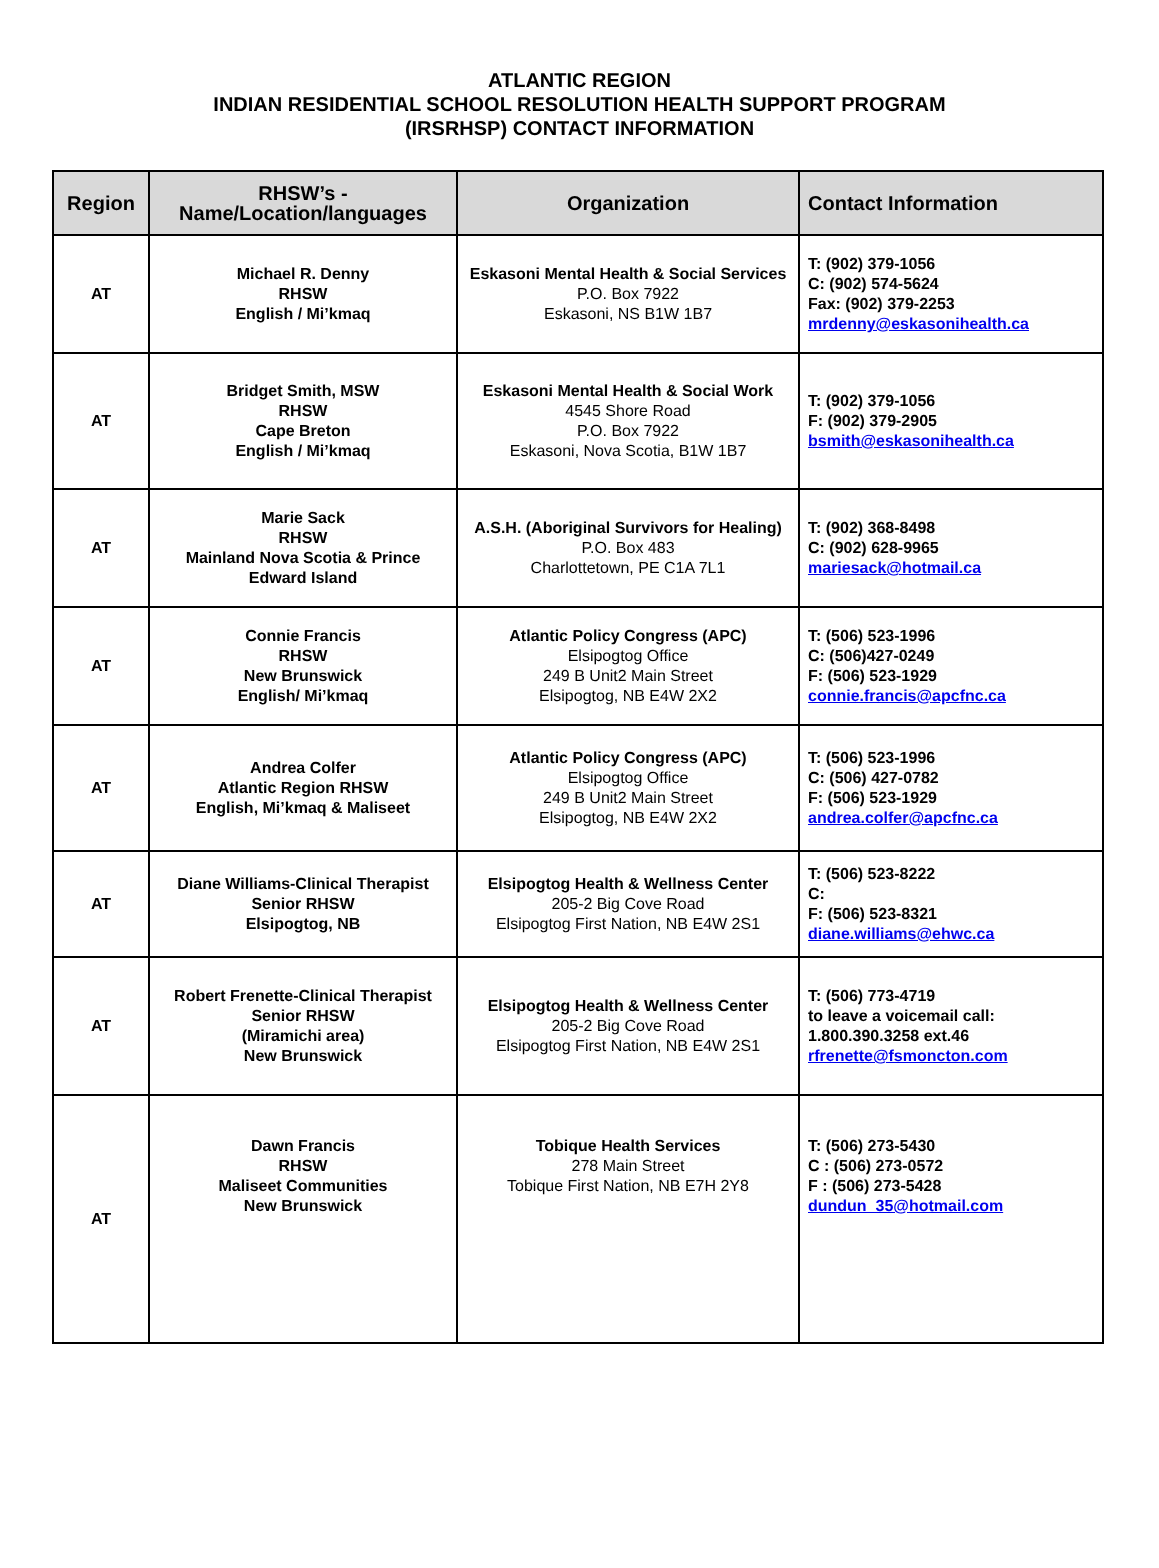ATLANTIC REGION
INDIAN RESIDENTIAL SCHOOL RESOLUTION HEALTH SUPPORT PROGRAM
(IRSRHSP) CONTACT INFORMATION
| Region | RHSW’s - Name/Location/languages | Organization | Contact Information |
| --- | --- | --- | --- |
| AT | Michael R. Denny RHSW English / Mi’kmaq | Eskasoni Mental Health & Social Services P.O. Box 7922 Eskasoni, NS B1W 1B7 | T: (902) 379-1056 C: (902) 574-5624 Fax: (902) 379-2253 mrdenny@eskasonihealth.ca |
| AT | Bridget Smith, MSW RHSW Cape Breton English / Mi’kmaq | Eskasoni Mental Health & Social Work 4545 Shore Road P.O. Box 7922 Eskasoni, Nova Scotia, B1W 1B7 | T: (902) 379-1056 F: (902) 379-2905 bsmith@eskasonihealth.ca |
| AT | Marie Sack RHSW Mainland Nova Scotia & Prince Edward Island | A.S.H. (Aboriginal Survivors for Healing) P.O. Box 483 Charlottetown, PE C1A 7L1 | T: (902) 368-8498 C: (902) 628-9965 mariesack@hotmail.ca |
| AT | Connie Francis RHSW New Brunswick English/ Mi’kmaq | Atlantic Policy Congress (APC) Elsipogtog Office 249 B Unit2 Main Street Elsipogtog, NB E4W 2X2 | T: (506) 523-1996 C: (506)427-0249 F: (506) 523-1929 connie.francis@apcfnc.ca |
| AT | Andrea Colfer Atlantic Region RHSW English, Mi’kmaq & Maliseet | Atlantic Policy Congress (APC) Elsipogtog Office 249 B Unit2 Main Street Elsipogtog, NB E4W 2X2 | T: (506) 523-1996 C: (506) 427-0782 F: (506) 523-1929 andrea.colfer@apcfnc.ca |
| AT | Diane Williams-Clinical Therapist Senior RHSW Elsipogtog, NB | Elsipogtog Health & Wellness Center 205-2 Big Cove Road Elsipogtog First Nation, NB E4W 2S1 | T: (506) 523-8222 C: F: (506) 523-8321 diane.williams@ehwc.ca |
| AT | Robert Frenette-Clinical Therapist Senior RHSW (Miramichi area) New Brunswick | Elsipogtog Health & Wellness Center 205-2 Big Cove Road Elsipogtog First Nation, NB E4W 2S1 | T: (506) 773-4719 to leave a voicemail call: 1.800.390.3258 ext.46 rfrenette@fsmoncton.com |
| AT | Dawn Francis RHSW Maliseet Communities New Brunswick | Tobique Health Services 278 Main Street Tobique First Nation, NB E7H 2Y8 | T: (506) 273-5430 C : (506) 273-0572 F : (506) 273-5428 dundun_35@hotmail.com |